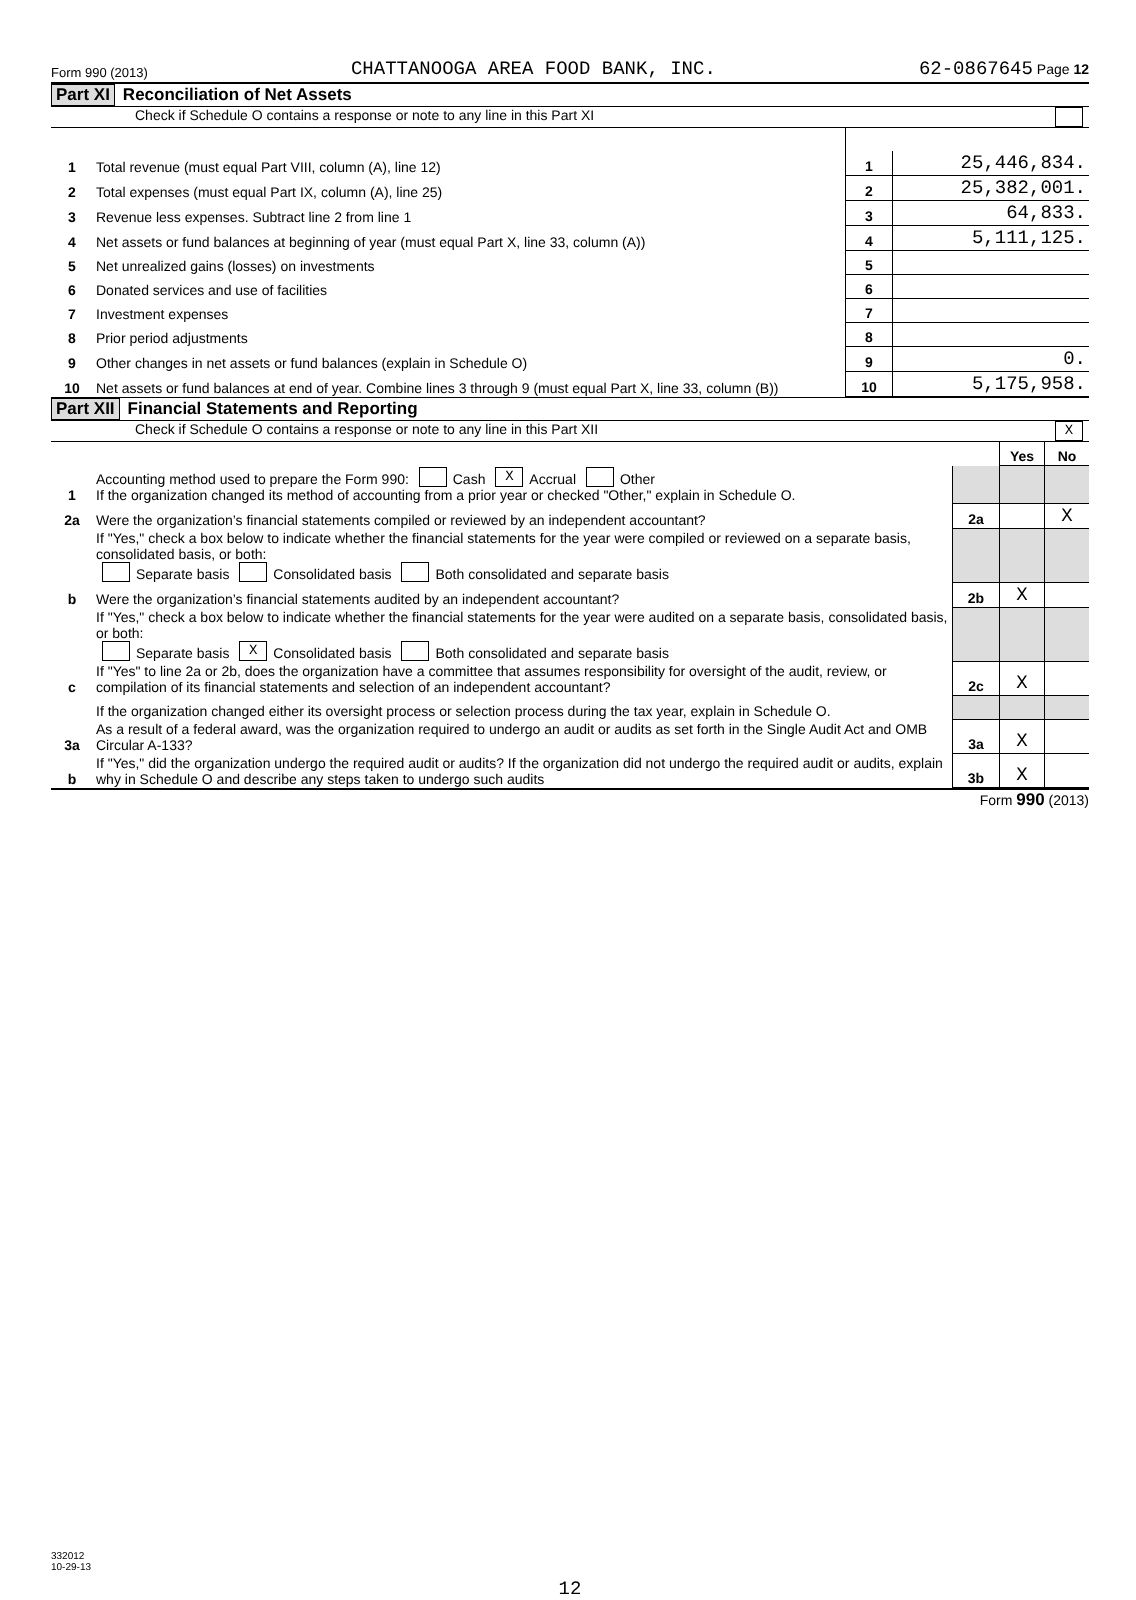Form 990 (2013) CHATTANOOGA AREA FOOD BANK, INC. 62-0867645 Page 12
Part XI Reconciliation of Net Assets
Check if Schedule O contains a response or note to any line in this Part XI
| 1 | Total revenue (must equal Part VIII, column (A), line 12) | 1 | 25,446,834. |
| 2 | Total expenses (must equal Part IX, column (A), line 25) | 2 | 25,382,001. |
| 3 | Revenue less expenses. Subtract line 2 from line 1 | 3 | 64,833. |
| 4 | Net assets or fund balances at beginning of year (must equal Part X, line 33, column (A)) | 4 | 5,111,125. |
| 5 | Net unrealized gains (losses) on investments | 5 | |
| 6 | Donated services and use of facilities | 6 | |
| 7 | Investment expenses | 7 | |
| 8 | Prior period adjustments | 8 | |
| 9 | Other changes in net assets or fund balances (explain in Schedule O) | 9 | 0. |
| 10 | Net assets or fund balances at end of year. Combine lines 3 through 9 (must equal Part X, line 33, column (B)) | 10 | 5,175,958. |
Part XII Financial Statements and Reporting
Check if Schedule O contains a response or note to any line in this Part XII X
| | | | Yes | No |
| 1 | Accounting method used to prepare the Form 990: Cash X Accrual Other If the organization changed its method of accounting from a prior year or checked "Other," explain in Schedule O. | | | |
| 2a | Were the organization’s financial statements compiled or reviewed by an independent accountant? | 2a | | X |
| | If "Yes," check a box below to indicate whether the financial statements for the year were compiled or reviewed on a separate basis, consolidated basis, or both: Separate basis Consolidated basis Both consolidated and separate basis | | | |
| b | Were the organization’s financial statements audited by an independent accountant? | 2b | X | |
| | If "Yes," check a box below to indicate whether the financial statements for the year were audited on a separate basis, consolidated basis, or both: Separate basis X Consolidated basis Both consolidated and separate basis | | | |
| c | If "Yes" to line 2a or 2b, does the organization have a committee that assumes responsibility for oversight of the audit, review, or compilation of its financial statements and selection of an independent accountant? | 2c | X | |
| | If the organization changed either its oversight process or selection process during the tax year, explain in Schedule O. | | | |
| 3a | As a result of a federal award, was the organization required to undergo an audit or audits as set forth in the Single Audit Act and OMB Circular A-133? | 3a | X | |
| b | If "Yes," did the organization undergo the required audit or audits? If the organization did not undergo the required audit or audits, explain why in Schedule O and describe any steps taken to undergo such audits | 3b | X | |
Form 990 (2013)
332012
10-29-13
12